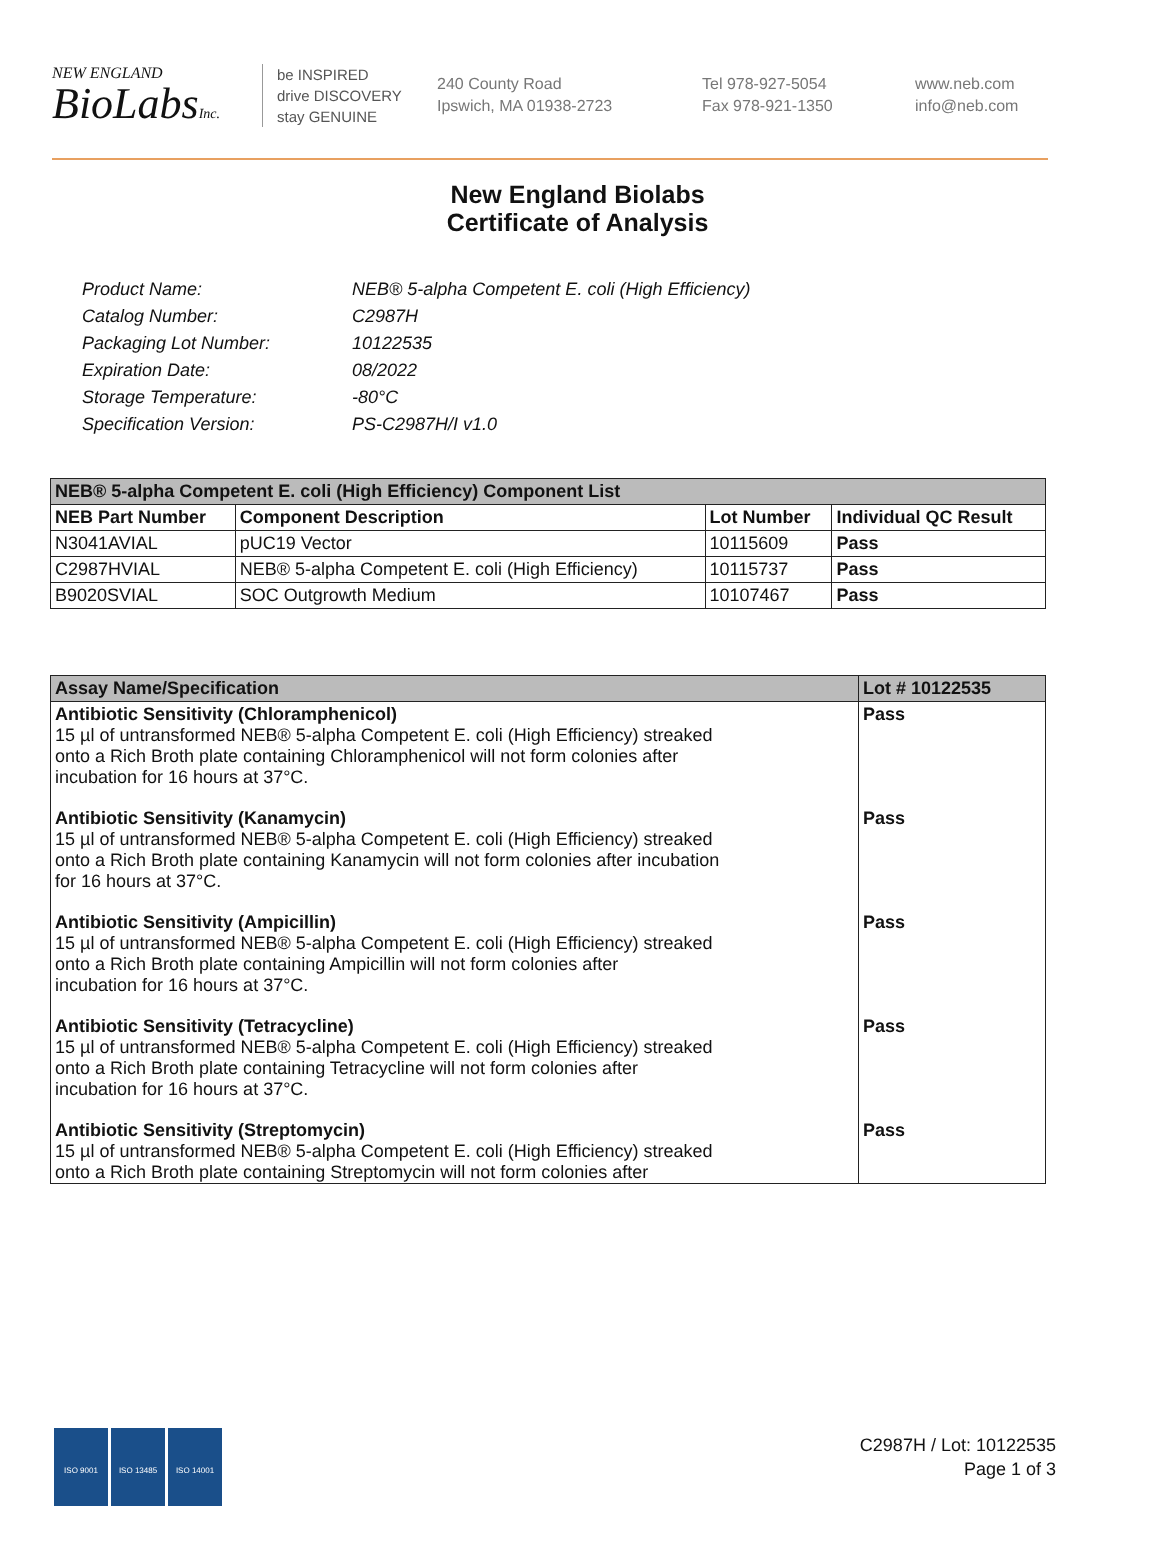NEW ENGLAND
BioLabsInc.
be INSPIRED
drive DISCOVERY
stay GENUINE
240 County Road
Ipswich, MA 01938-2723
Tel 978-927-5054
Fax 978-921-1350
www.neb.com
info@neb.com
New England Biolabs
Certificate of Analysis
| Product Name: | NEB® 5-alpha Competent E. coli (High Efficiency) |
| Catalog Number: | C2987H |
| Packaging Lot Number: | 10122535 |
| Expiration Date: | 08/2022 |
| Storage Temperature: | -80°C |
| Specification Version: | PS-C2987H/I v1.0 |
| NEB® 5-alpha Competent E. coli (High Efficiency) Component List | | | |
| --- | --- | --- | --- |
| NEB Part Number | Component Description | Lot Number | Individual QC Result |
| N3041AVIAL | pUC19 Vector | 10115609 | Pass |
| C2987HVIAL | NEB® 5-alpha Competent E. coli (High Efficiency) | 10115737 | Pass |
| B9020SVIAL | SOC Outgrowth Medium | 10107467 | Pass |
| Assay Name/Specification | Lot # 10122535 |
| --- | --- |
| Antibiotic Sensitivity (Chloramphenicol) 15 µl of untransformed NEB® 5-alpha Competent E. coli (High Efficiency) streaked onto a Rich Broth plate containing Chloramphenicol will not form colonies after incubation for 16 hours at 37°C. | Pass |
| Antibiotic Sensitivity (Kanamycin) 15 µl of untransformed NEB® 5-alpha Competent E. coli (High Efficiency) streaked onto a Rich Broth plate containing Kanamycin will not form colonies after incubation for 16 hours at 37°C. | Pass |
| Antibiotic Sensitivity (Ampicillin) 15 µl of untransformed NEB® 5-alpha Competent E. coli (High Efficiency) streaked onto a Rich Broth plate containing Ampicillin will not form colonies after incubation for 16 hours at 37°C. | Pass |
| Antibiotic Sensitivity (Tetracycline) 15 µl of untransformed NEB® 5-alpha Competent E. coli (High Efficiency) streaked onto a Rich Broth plate containing Tetracycline will not form colonies after incubation for 16 hours at 37°C. | Pass |
| Antibiotic Sensitivity (Streptomycin) 15 µl of untransformed NEB® 5-alpha Competent E. coli (High Efficiency) streaked onto a Rich Broth plate containing Streptomycin will not form colonies after | Pass |
ISO 9001 ISO 13485 ISO 14001
C2987H / Lot: 10122535
Page 1 of 3